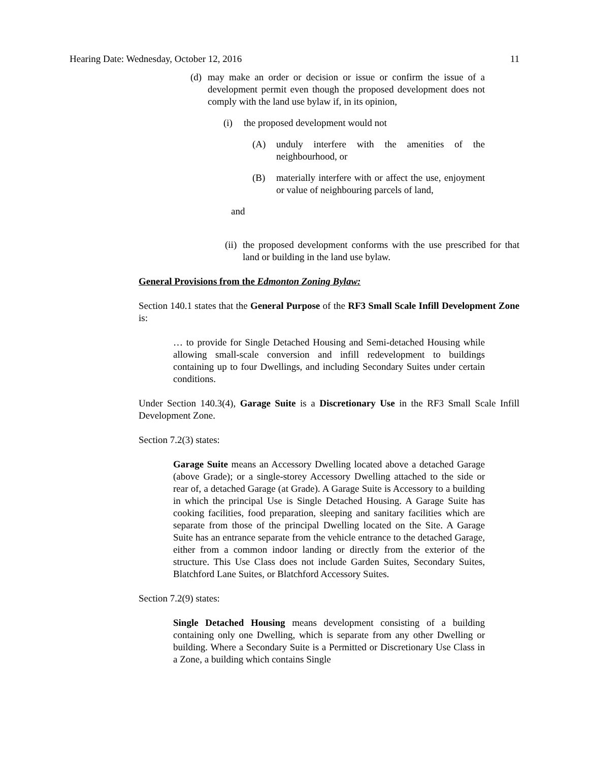Hearing Date: Wednesday, October 12, 2016 11
(d)
may make an order or decision or issue or confirm the issue of a development permit even though the proposed development does not comply with the land use bylaw if, in its opinion,
(i) the proposed development would not
(A) unduly interfere with the amenities of the neighbourhood, or
(B) materially interfere with or affect the use, enjoyment or value of neighbouring parcels of land,
and
(ii)
the proposed development conforms with the use prescribed for that land or building in the land use bylaw.
General Provisions from the Edmonton Zoning Bylaw:
Section 140.1 states that the General Purpose of the RF3 Small Scale Infill Development Zone is:
… to provide for Single Detached Housing and Semi-detached Housing while allowing small-scale conversion and infill redevelopment to buildings containing up to four Dwellings, and including Secondary Suites under certain conditions.
Under Section 140.3(4), Garage Suite is a Discretionary Use in the RF3 Small Scale Infill Development Zone.
Section 7.2(3) states:
Garage Suite means an Accessory Dwelling located above a detached Garage (above Grade); or a single-storey Accessory Dwelling attached to the side or rear of, a detached Garage (at Grade). A Garage Suite is Accessory to a building in which the principal Use is Single Detached Housing. A Garage Suite has cooking facilities, food preparation, sleeping and sanitary facilities which are separate from those of the principal Dwelling located on the Site. A Garage Suite has an entrance separate from the vehicle entrance to the detached Garage, either from a common indoor landing or directly from the exterior of the structure. This Use Class does not include Garden Suites, Secondary Suites, Blatchford Lane Suites, or Blatchford Accessory Suites.
Section 7.2(9) states:
Single Detached Housing means development consisting of a building containing only one Dwelling, which is separate from any other Dwelling or building. Where a Secondary Suite is a Permitted or Discretionary Use Class in a Zone, a building which contains Single